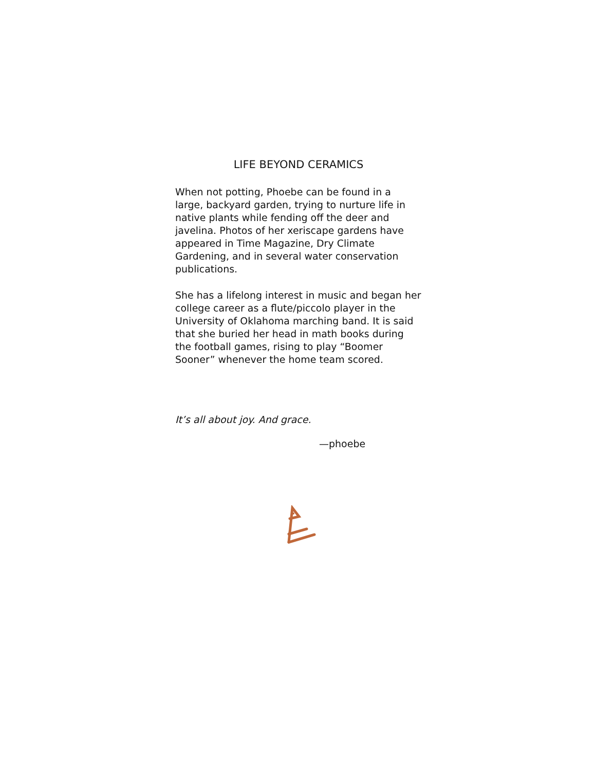LIFE BEYOND CERAMICS
When not potting, Phoebe can be found in a large, backyard garden, trying to nurture life in native plants while fending off the deer and javelina. Photos of her xeriscape gardens have appeared in Time Magazine, Dry Climate Gardening, and in several water conservation publications.
She has a lifelong interest in music and began her college career as a flute/piccolo player in the University of Oklahoma marching band. It is said that she buried her head in math books during the football games, rising to play “Boomer Sooner” whenever the home team scored.
It’s all about joy. And grace.
—phoebe